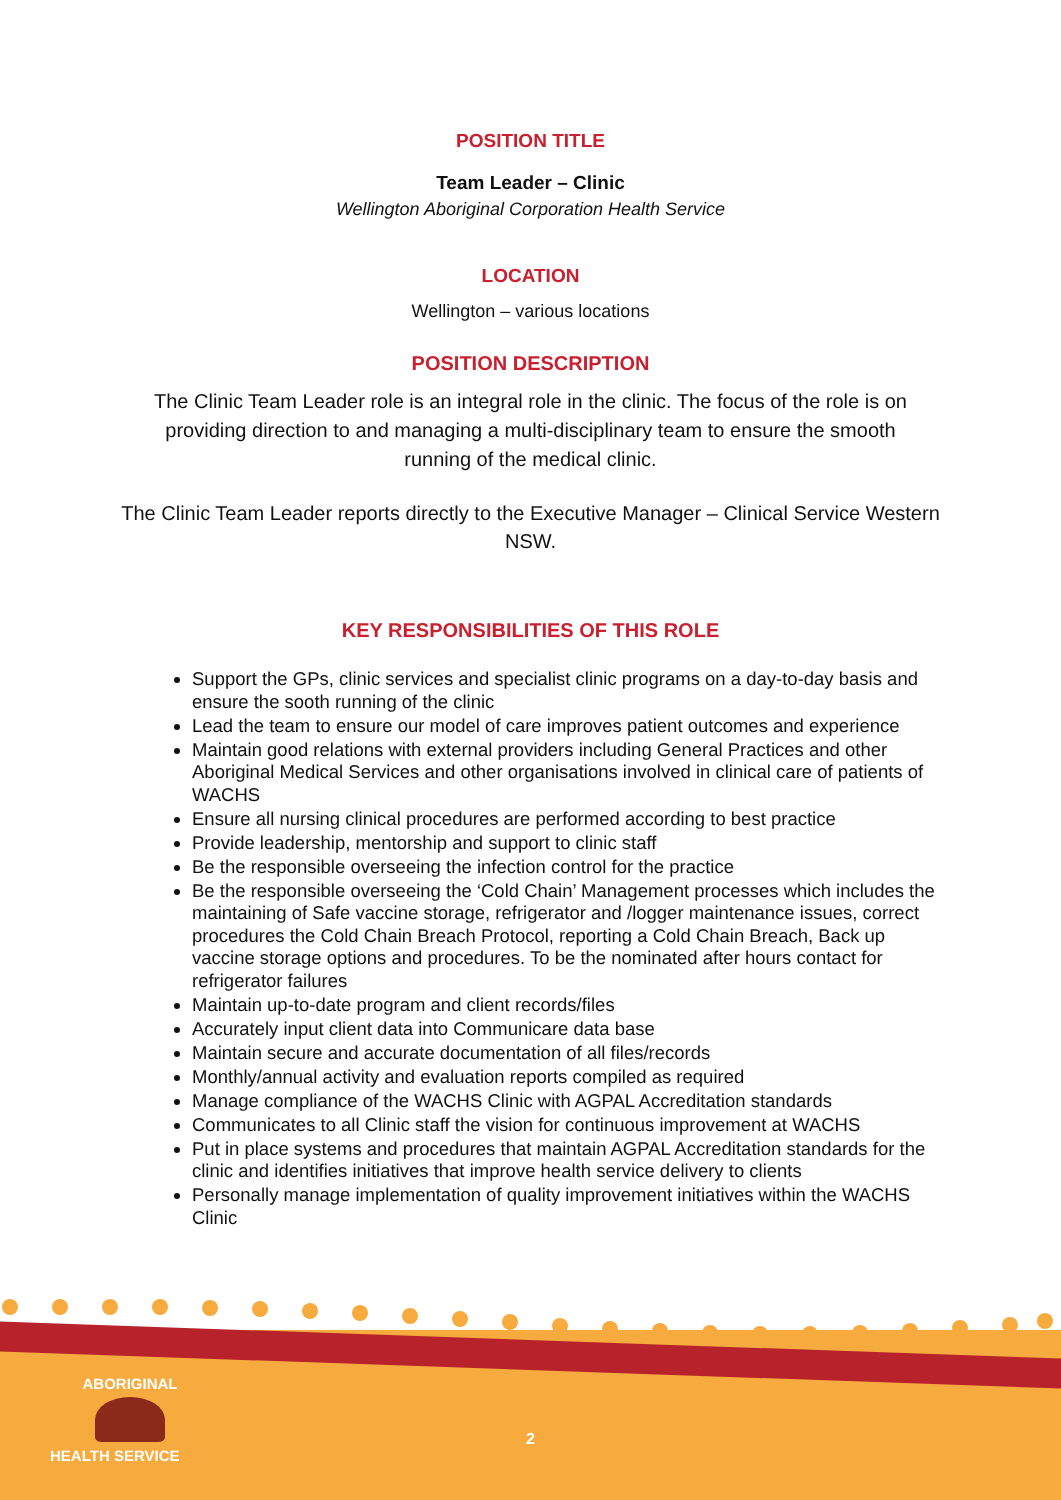POSITION TITLE
Team Leader – Clinic
Wellington Aboriginal Corporation Health Service
LOCATION
Wellington – various locations
POSITION DESCRIPTION
The Clinic Team Leader role is an integral role in the clinic. The focus of the role is on providing direction to and managing a multi-disciplinary team to ensure the smooth running of the medical clinic.
The Clinic Team Leader reports directly to the Executive Manager – Clinical Service Western NSW.
KEY RESPONSIBILITIES OF THIS ROLE
Support the GPs, clinic services and specialist clinic programs on a day-to-day basis and ensure the sooth running of the clinic
Lead the team to ensure our model of care improves patient outcomes and experience
Maintain good relations with external providers including General Practices and other Aboriginal Medical Services and other organisations involved in clinical care of patients of WACHS
Ensure all nursing clinical procedures are performed according to best practice
Provide leadership, mentorship and support to clinic staff
Be the responsible overseeing the infection control for the practice
Be the responsible overseeing the ‘Cold Chain’ Management processes which includes the maintaining of Safe vaccine storage, refrigerator and /logger maintenance issues, correct procedures the Cold Chain Breach Protocol, reporting a Cold Chain Breach, Back up vaccine storage options and procedures. To be the nominated after hours contact for refrigerator failures
Maintain up-to-date program and client records/files
Accurately input client data into Communicare data base
Maintain secure and accurate documentation of all files/records
Monthly/annual activity and evaluation reports compiled as required
Manage compliance of the WACHS Clinic with AGPAL Accreditation standards
Communicates to all Clinic staff the vision for continuous improvement at WACHS
Put in place systems and procedures that maintain AGPAL Accreditation standards for the clinic and identifies initiatives that improve health service delivery to clients
Personally manage implementation of quality improvement initiatives within the WACHS Clinic
ABORIGINAL
HEALTH SERVICE
2